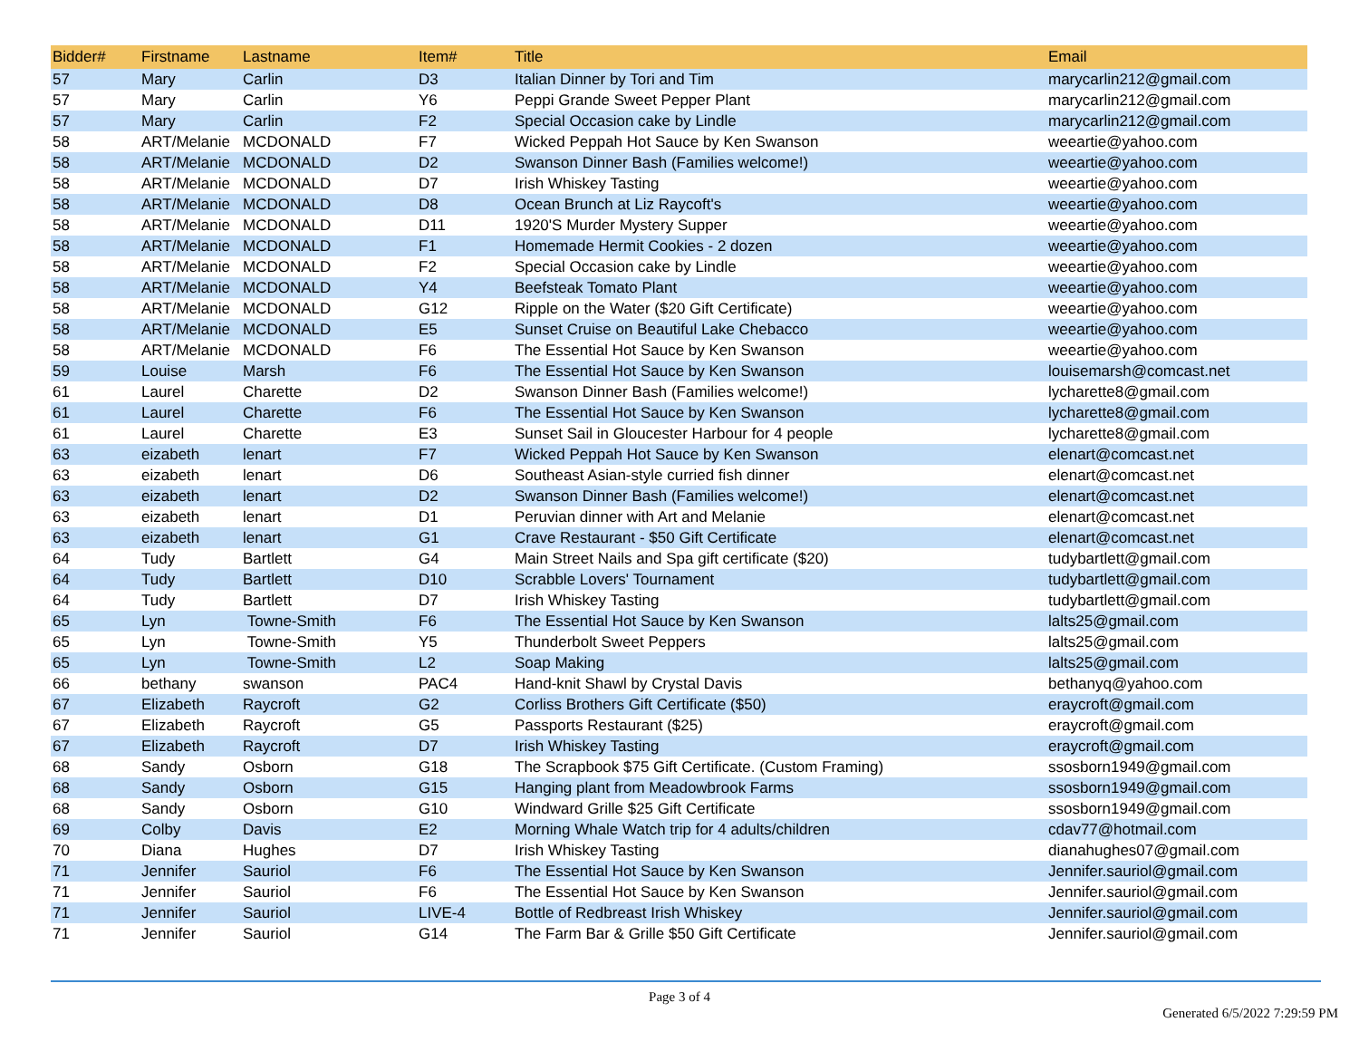| Bidder# | Firstname | Lastname | Item# | Title | Email |
| --- | --- | --- | --- | --- | --- |
| 57 | Mary | Carlin | D3 | Italian Dinner by Tori and Tim | marycarlin212@gmail.com |
| 57 | Mary | Carlin | Y6 | Peppi Grande Sweet Pepper Plant | marycarlin212@gmail.com |
| 57 | Mary | Carlin | F2 | Special Occasion cake by Lindle | marycarlin212@gmail.com |
| 58 | ART/Melanie | MCDONALD | F7 | Wicked Peppah Hot Sauce by Ken Swanson | weeartie@yahoo.com |
| 58 | ART/Melanie | MCDONALD | D2 | Swanson Dinner Bash (Families welcome!) | weeartie@yahoo.com |
| 58 | ART/Melanie | MCDONALD | D7 | Irish Whiskey Tasting | weeartie@yahoo.com |
| 58 | ART/Melanie | MCDONALD | D8 | Ocean Brunch at Liz Raycoft's | weeartie@yahoo.com |
| 58 | ART/Melanie | MCDONALD | D11 | 1920'S Murder Mystery Supper | weeartie@yahoo.com |
| 58 | ART/Melanie | MCDONALD | F1 | Homemade Hermit Cookies - 2 dozen | weeartie@yahoo.com |
| 58 | ART/Melanie | MCDONALD | F2 | Special Occasion cake by Lindle | weeartie@yahoo.com |
| 58 | ART/Melanie | MCDONALD | Y4 | Beefsteak Tomato Plant | weeartie@yahoo.com |
| 58 | ART/Melanie | MCDONALD | G12 | Ripple on the Water ($20 Gift Certificate) | weeartie@yahoo.com |
| 58 | ART/Melanie | MCDONALD | E5 | Sunset Cruise on Beautiful Lake Chebacco | weeartie@yahoo.com |
| 58 | ART/Melanie | MCDONALD | F6 | The Essential Hot Sauce by Ken Swanson | weeartie@yahoo.com |
| 59 | Louise | Marsh | F6 | The Essential Hot Sauce by Ken Swanson | louisemarsh@comcast.net |
| 61 | Laurel | Charette | D2 | Swanson Dinner Bash (Families welcome!) | lycharette8@gmail.com |
| 61 | Laurel | Charette | F6 | The Essential Hot Sauce by Ken Swanson | lycharette8@gmail.com |
| 61 | Laurel | Charette | E3 | Sunset Sail in Gloucester Harbour for 4 people | lycharette8@gmail.com |
| 63 | eizabeth | lenart | F7 | Wicked Peppah Hot Sauce by Ken Swanson | elenart@comcast.net |
| 63 | eizabeth | lenart | D6 | Southeast Asian-style curried fish dinner | elenart@comcast.net |
| 63 | eizabeth | lenart | D2 | Swanson Dinner Bash (Families welcome!) | elenart@comcast.net |
| 63 | eizabeth | lenart | D1 | Peruvian dinner with Art and Melanie | elenart@comcast.net |
| 63 | eizabeth | lenart | G1 | Crave Restaurant - $50 Gift Certificate | elenart@comcast.net |
| 64 | Tudy | Bartlett | G4 | Main Street Nails and Spa gift certificate ($20) | tudybartlett@gmail.com |
| 64 | Tudy | Bartlett | D10 | Scrabble Lovers' Tournament | tudybartlett@gmail.com |
| 64 | Tudy | Bartlett | D7 | Irish Whiskey Tasting | tudybartlett@gmail.com |
| 65 | Lyn | Towne-Smith | F6 | The Essential Hot Sauce by Ken Swanson | lalts25@gmail.com |
| 65 | Lyn | Towne-Smith | Y5 | Thunderbolt Sweet Peppers | lalts25@gmail.com |
| 65 | Lyn | Towne-Smith | L2 | Soap Making | lalts25@gmail.com |
| 66 | bethany | swanson | PAC4 | Hand-knit Shawl by Crystal Davis | bethanyq@yahoo.com |
| 67 | Elizabeth | Raycroft | G2 | Corliss Brothers Gift Certificate ($50) | eraycroft@gmail.com |
| 67 | Elizabeth | Raycroft | G5 | Passports Restaurant ($25) | eraycroft@gmail.com |
| 67 | Elizabeth | Raycroft | D7 | Irish Whiskey Tasting | eraycroft@gmail.com |
| 68 | Sandy | Osborn | G18 | The Scrapbook $75 Gift Certificate. (Custom Framing) | ssosborn1949@gmail.com |
| 68 | Sandy | Osborn | G15 | Hanging plant from Meadowbrook Farms | ssosborn1949@gmail.com |
| 68 | Sandy | Osborn | G10 | Windward Grille $25 Gift Certificate | ssosborn1949@gmail.com |
| 69 | Colby | Davis | E2 | Morning Whale Watch trip for 4 adults/children | cdav77@hotmail.com |
| 70 | Diana | Hughes | D7 | Irish Whiskey Tasting | dianahughes07@gmail.com |
| 71 | Jennifer | Sauriol | F6 | The Essential Hot Sauce by Ken Swanson | Jennifer.sauriol@gmail.com |
| 71 | Jennifer | Sauriol | F6 | The Essential Hot Sauce by Ken Swanson | Jennifer.sauriol@gmail.com |
| 71 | Jennifer | Sauriol | LIVE-4 | Bottle of Redbreast Irish Whiskey | Jennifer.sauriol@gmail.com |
| 71 | Jennifer | Sauriol | G14 | The Farm Bar & Grille $50 Gift Certificate | Jennifer.sauriol@gmail.com |
Page 3 of 4
Generated 6/5/2022 7:29:59 PM